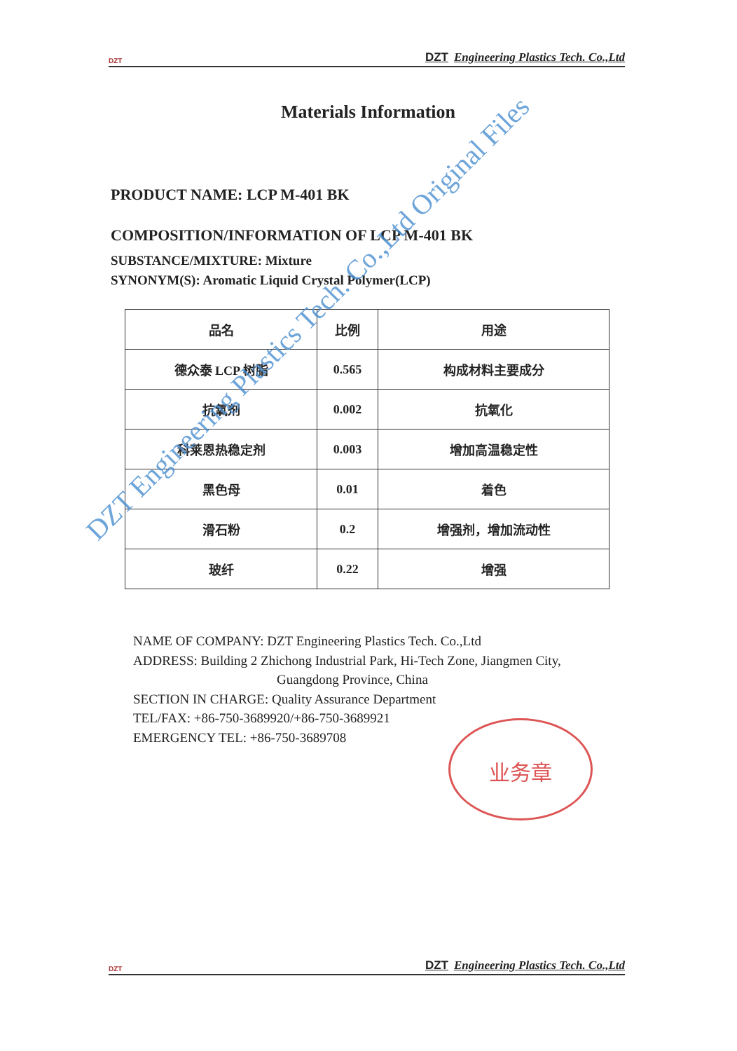DZT DZT Engineering Plastics Tech. Co.,Ltd
Materials Information
PRODUCT NAME: LCP M-401 BK
COMPOSITION/INFORMATION OF LCP M-401 BK
SUBSTANCE/MIXTURE: Mixture
SYNONYM(S): Aromatic Liquid Crystal Polymer(LCP)
| 品名 | 比例 | 用途 |
| 德众泰 LCP 树脂 | 0.565 | 构成材料主要成分 |
| 抗氧剂 | 0.002 | 抗氧化 |
| 科莱恩热稳定剂 | 0.003 | 增加高温稳定性 |
| 黑色母 | 0.01 | 着色 |
| 滑石粉 | 0.2 | 增强剂，增加流动性 |
| 玻纤 | 0.22 | 增强 |
NAME OF COMPANY: DZT Engineering Plastics Tech. Co.,Ltd
ADDRESS: Building 2 Zhichong Industrial Park, Hi-Tech Zone, Jiangmen City,
Guangdong Province, China
SECTION IN CHARGE: Quality Assurance Department
TEL/FAX: +86-750-3689920/+86-750-3689921
EMERGENCY TEL: +86-750-3689708
业务章
DZT Engineering Plastics Tech. Co.,Ltd Original Files
DZT DZT Engineering Plastics Tech. Co.,Ltd